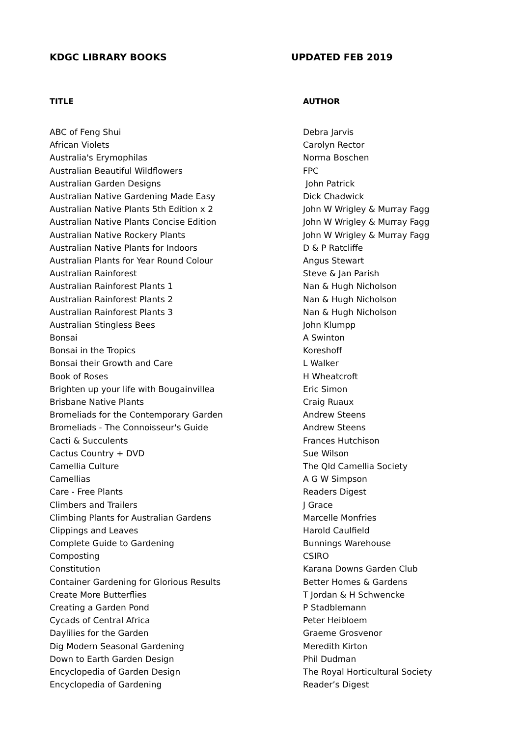KDGC LIBRARY BOOKS UPDATED FEB 2019
| TITLE | AUTHOR |
| --- | --- |
| ABC of Feng Shui | Debra Jarvis |
| African Violets | Carolyn Rector |
| Australia's Erymophilas | Norma Boschen |
| Australian Beautiful Wildflowers | FPC |
| Australian Garden Designs | John Patrick |
| Australian Native Gardening Made Easy | Dick Chadwick |
| Australian Native Plants 5th Edition x 2 | John W Wrigley & Murray Fagg |
| Australian Native Plants Concise Edition | John W Wrigley & Murray Fagg |
| Australian Native Rockery Plants | John W Wrigley & Murray Fagg |
| Australian Native Plants for Indoors | D & P Ratcliffe |
| Australian Plants for Year Round Colour | Angus Stewart |
| Australian Rainforest | Steve & Jan Parish |
| Australian Rainforest Plants 1 | Nan & Hugh Nicholson |
| Australian Rainforest Plants 2 | Nan & Hugh Nicholson |
| Australian Rainforest Plants 3 | Nan & Hugh Nicholson |
| Australian Stingless Bees | John Klumpp |
| Bonsai | A Swinton |
| Bonsai in the Tropics | Koreshoff |
| Bonsai their Growth and Care | L Walker |
| Book of Roses | H Wheatcroft |
| Brighten up your life with Bougainvillea | Eric Simon |
| Brisbane Native Plants | Craig Ruaux |
| Bromeliads for the Contemporary Garden | Andrew Steens |
| Bromeliads - The Connoisseur's Guide | Andrew Steens |
| Cacti & Succulents | Frances Hutchison |
| Cactus Country + DVD | Sue Wilson |
| Camellia Culture | The Qld Camellia Society |
| Camellias | A G W Simpson |
| Care - Free Plants | Readers Digest |
| Climbers and Trailers | J Grace |
| Climbing Plants for Australian Gardens | Marcelle Monfries |
| Clippings and Leaves | Harold Caulfield |
| Complete Guide to Gardening | Bunnings Warehouse |
| Composting | CSIRO |
| Constitution | Karana Downs Garden Club |
| Container Gardening for Glorious Results | Better Homes & Gardens |
| Create More Butterflies | T Jordan & H Schwencke |
| Creating a Garden Pond | P Stadblemann |
| Cycads of Central Africa | Peter Heibloem |
| Daylilies for the Garden | Graeme Grosvenor |
| Dig Modern Seasonal Gardening | Meredith Kirton |
| Down to Earth Garden Design | Phil Dudman |
| Encyclopedia of Garden Design | The Royal Horticultural Society |
| Encyclopedia of Gardening | Reader’s Digest |